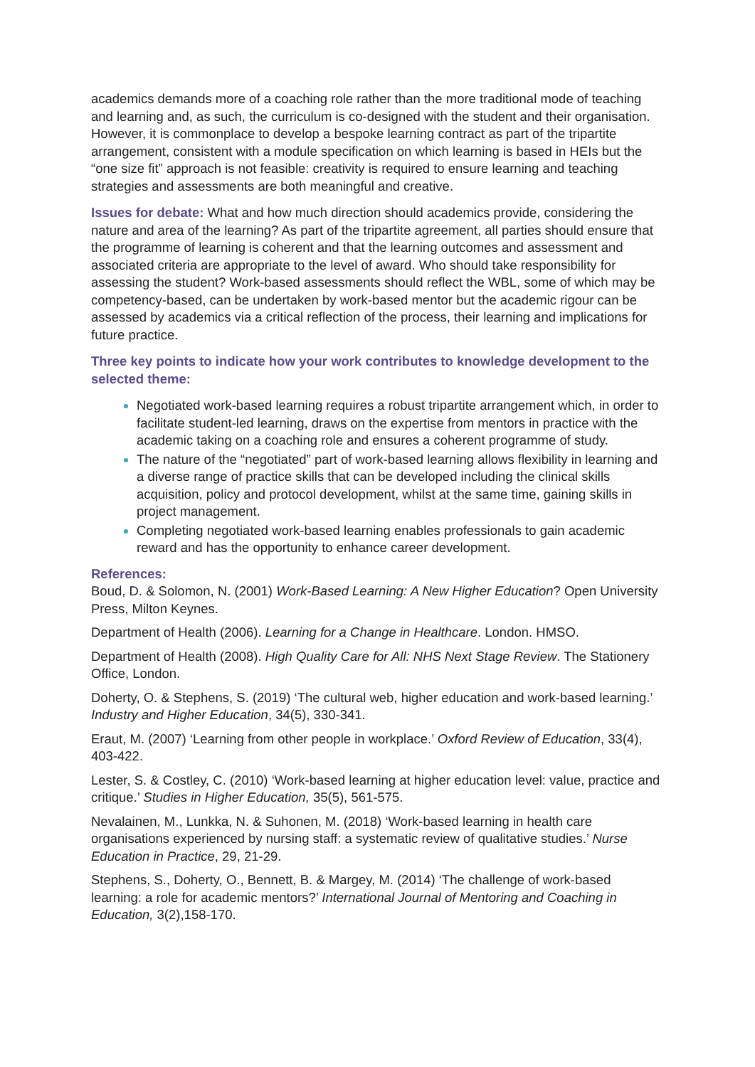academics demands more of a coaching role rather than the more traditional mode of teaching and learning and, as such, the curriculum is co-designed with the student and their organisation. However, it is commonplace to develop a bespoke learning contract as part of the tripartite arrangement, consistent with a module specification on which learning is based in HEIs but the “one size fit” approach is not feasible: creativity is required to ensure learning and teaching strategies and assessments are both meaningful and creative.
Issues for debate: What and how much direction should academics provide, considering the nature and area of the learning? As part of the tripartite agreement, all parties should ensure that the programme of learning is coherent and that the learning outcomes and assessment and associated criteria are appropriate to the level of award. Who should take responsibility for assessing the student? Work-based assessments should reflect the WBL, some of which may be competency-based, can be undertaken by work-based mentor but the academic rigour can be assessed by academics via a critical reflection of the process, their learning and implications for future practice.
Three key points to indicate how your work contributes to knowledge development to the selected theme:
Negotiated work-based learning requires a robust tripartite arrangement which, in order to facilitate student-led learning, draws on the expertise from mentors in practice with the academic taking on a coaching role and ensures a coherent programme of study.
The nature of the “negotiated” part of work-based learning allows flexibility in learning and a diverse range of practice skills that can be developed including the clinical skills acquisition, policy and protocol development, whilst at the same time, gaining skills in project management.
Completing negotiated work-based learning enables professionals to gain academic reward and has the opportunity to enhance career development.
References:
Boud, D. & Solomon, N. (2001) Work-Based Learning: A New Higher Education? Open University Press, Milton Keynes.
Department of Health (2006). Learning for a Change in Healthcare. London. HMSO.
Department of Health (2008). High Quality Care for All: NHS Next Stage Review. The Stationery Office, London.
Doherty, O. & Stephens, S. (2019) ‘The cultural web, higher education and work-based learning.’ Industry and Higher Education, 34(5), 330-341.
Eraut, M. (2007) ‘Learning from other people in workplace.’ Oxford Review of Education, 33(4), 403-422.
Lester, S. & Costley, C. (2010) ‘Work-based learning at higher education level: value, practice and critique.’ Studies in Higher Education, 35(5), 561-575.
Nevalainen, M., Lunkka, N. & Suhonen, M. (2018) ‘Work-based learning in health care organisations experienced by nursing staff: a systematic review of qualitative studies.’ Nurse Education in Practice, 29, 21-29.
Stephens, S., Doherty, O., Bennett, B. & Margey, M. (2014) ‘The challenge of work-based learning: a role for academic mentors?’ International Journal of Mentoring and Coaching in Education, 3(2),158-170.